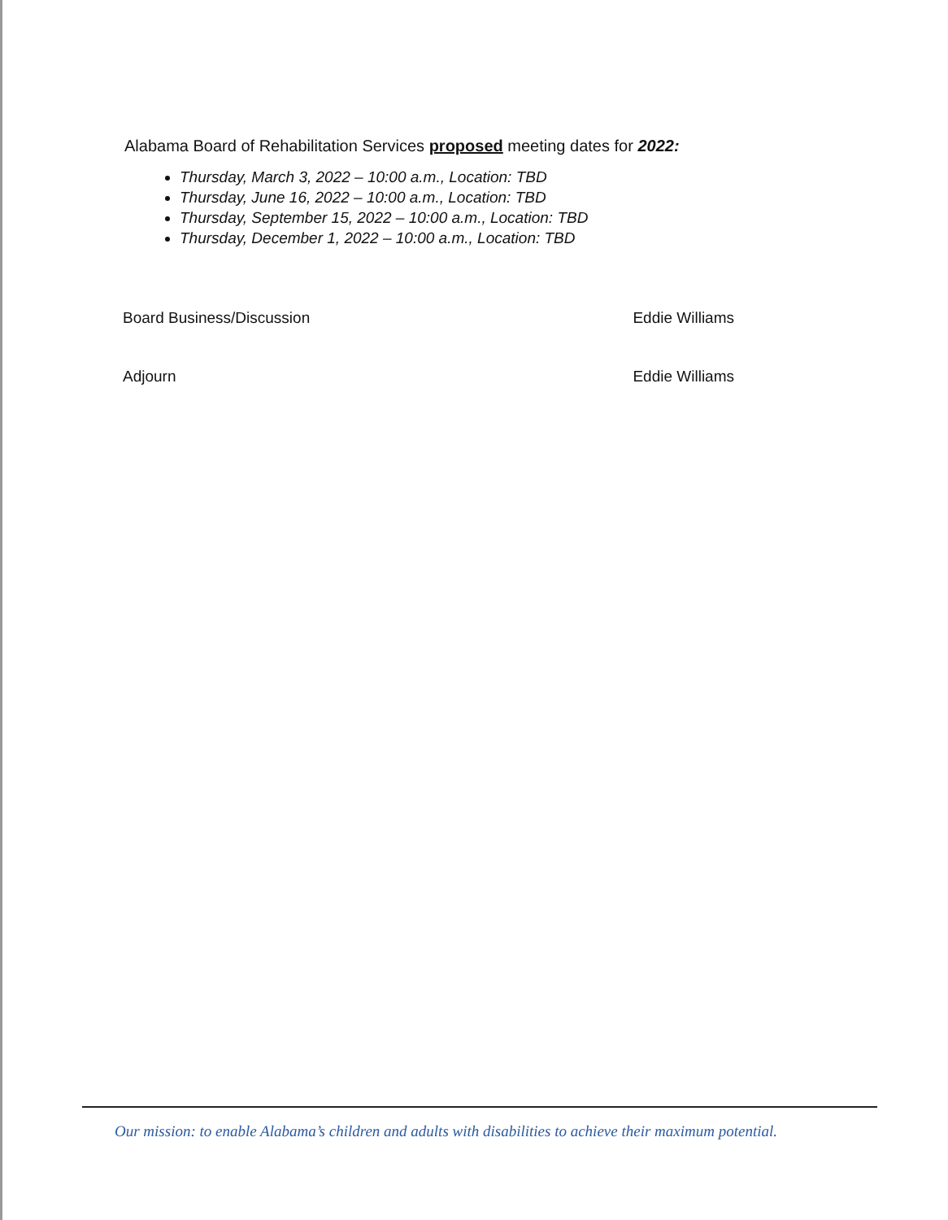Alabama Board of Rehabilitation Services proposed meeting dates for 2022:
Thursday, March 3, 2022 – 10:00 a.m., Location: TBD
Thursday, June 16, 2022 – 10:00 a.m., Location: TBD
Thursday, September 15, 2022 – 10:00 a.m., Location: TBD
Thursday, December 1, 2022 – 10:00 a.m., Location: TBD
Board Business/Discussion Eddie Williams
Adjourn Eddie Williams
Our mission: to enable Alabama’s children and adults with disabilities to achieve their maximum potential.